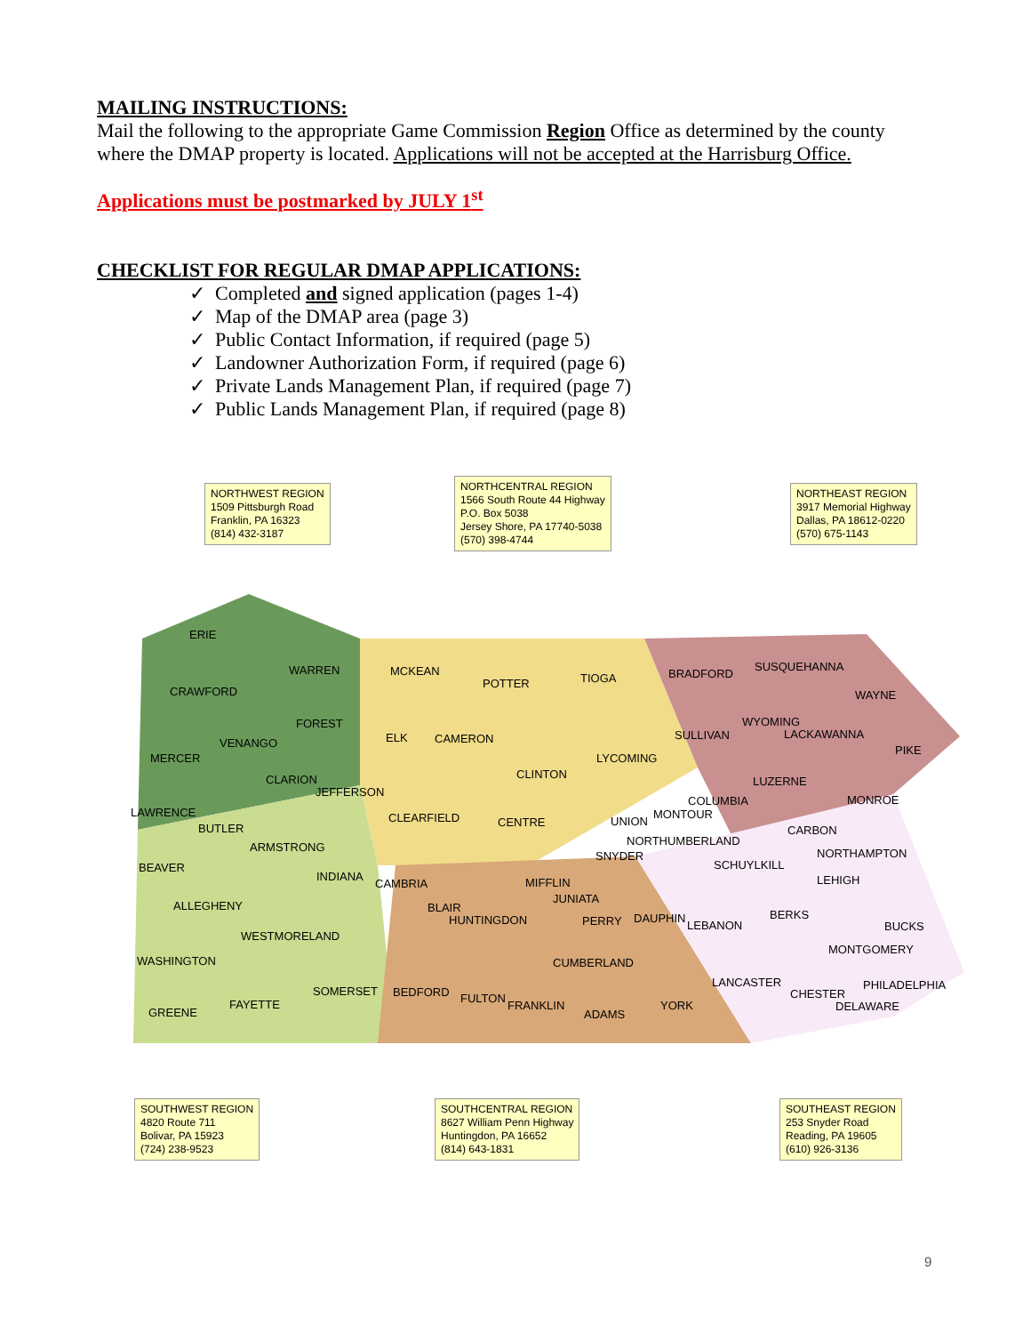MAILING INSTRUCTIONS:
Mail the following to the appropriate Game Commission Region Office as determined by the county where the DMAP property is located. Applications will not be accepted at the Harrisburg Office.
Applications must be postmarked by JULY 1<sup>st</sup>
CHECKLIST FOR REGULAR DMAP APPLICATIONS:
✓ Completed and signed application (pages 1-4)
✓ Map of the DMAP area (page 3)
✓ Public Contact Information, if required (page 5)
✓ Landowner Authorization Form, if required (page 6)
✓ Private Lands Management Plan, if required (page 7)
✓ Public Lands Management Plan, if required (page 8)
NORTHWEST REGION
1509 Pittsburgh Road
Franklin, PA 16323
(814) 432-3187
NORTHCENTRAL REGION
1566 South Route 44 Highway
P.O. Box 5038
Jersey Shore, PA 17740-5038
(570) 398-4744
NORTHEAST REGION
3917 Memorial Highway
Dallas, PA 18612-0220
(570) 675-1143
ERIE
WARREN
CRAWFORD
MCKEAN
POTTER TIOGA BRADFORD
SUSQUEHANNA
WAYNE
FOREST
VENANGO
MERCER
ELK CAMERON
LYCOMING
SULLIVAN
WYOMING
LACKAWANNA
PIKE
CLARION
JEFFERSON
CLINTON
LUZERNE
COLUMBIA MONROE
LAWRENCE
BUTLER
CLEARFIELD CENTRE UNION
MONTOUR
CARBON
ARMSTRONG NORTHUMBERLAND
SNYDER NORTHAMPTON
BEAVER SCHUYLKILL
INDIANA
CAMBRIA MIFFLIN LEHIGH
JUNIATA
ALLEGHENY BLAIR
HUNTINGDON PERRY DAUPHIN
LEBANON
BERKS
BUCKS
WESTMORELAND
MONTGOMERY
WASHINGTON CUMBERLAND
LANCASTER PHILADELPHIA
SOMERSET BEDFORD CHESTER
FULTON
DELAWARE
FAYETTE FRANKLIN YORK
GREENE ADAMS
SOUTHWEST REGION
4820 Route 711
Bolivar, PA 15923
(724) 238-9523
SOUTHCENTRAL REGION
8627 William Penn Highway
Huntingdon, PA 16652
(814) 643-1831
SOUTHEAST REGION
253 Snyder Road
Reading, PA 19605
(610) 926-3136
9